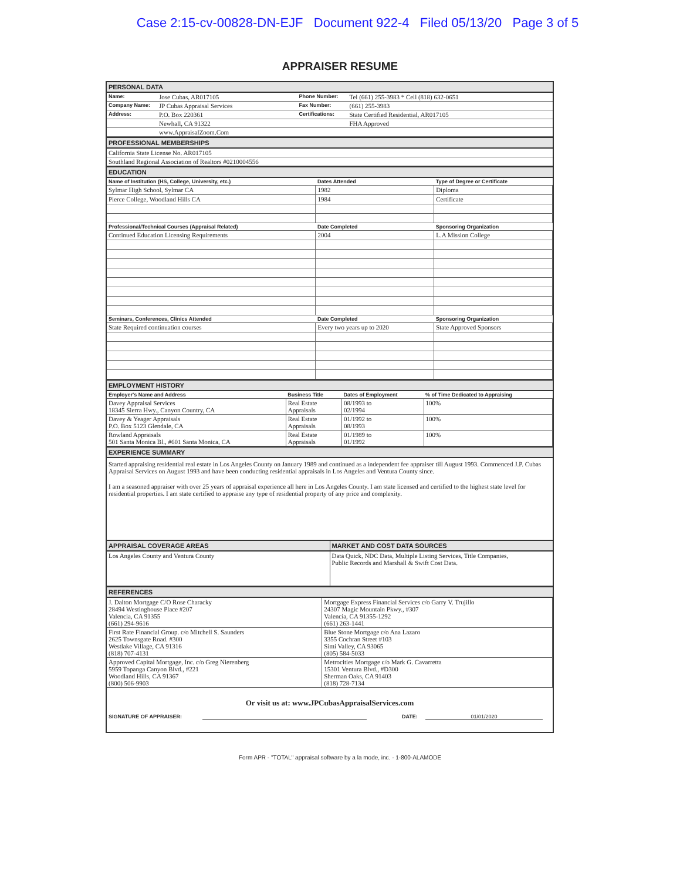Case 2:15-cv-00828-DN-EJF Document 922-4 Filed 05/13/20 Page 3 of 5
APPRAISER RESUME
PERSONAL DATA
| Name: | Jose Cubas, AR017105 | Phone Number: | Tel (661) 255-3983 * Cell (818) 632-0651 |
| Company Name: | JP Cubas Appraisal Services | Fax Number: | (661) 255-3983 |
| Address: | P.O. Box 220361 | Certifications: | State Certified Residential, AR017105 |
| | Newhall, CA 91322 | | FHA Approved |
| | www.AppraisalZoom.Com | | |
PROFESSIONAL MEMBERSHIPS
| California State License No. AR017105 |
| Southland Regional Association of Realtors #0210004556 |
EDUCATION
| Name of Institution (HS, College, University, etc.) | Dates Attended | Type of Degree or Certificate |
| --- | --- | --- |
| Sylmar High School, Sylmar CA | 1982 | Diploma |
| Pierce College, Woodland Hills CA | 1984 | Certificate |
| Professional/Technical Courses (Appraisal Related) | Date Completed | Sponsoring Organization |
| Continued Education Licensing Requirements | 2004 | L.A Mission College |
| Seminars, Conferences, Clinics Attended | Date Completed | Sponsoring Organization |
| State Required continuation courses | Every two years up to 2020 | State Approved Sponsors |
EMPLOYMENT HISTORY
| Employer's Name and Address | Business Title | Dates of Employment | % of Time Dedicated to Appraising |
| --- | --- | --- | --- |
| Davey Appraisal Services 18345 Sierra Hwy., Canyon Country, CA | Real Estate Appraisals | 08/1993 to 02/1994 | 100% |
| Davey & Yeager Appraisals P.O. Box 5123 Glendale, CA | Real Estate Appraisals | 01/1992 to 08/1993 | 100% |
| Rowland Appraisals 501 Santa Monica Bl., #601 Santa Monica, CA | Real Estate Appraisals | 01/1989 to 01/1992 | 100% |
EXPERIENCE SUMMARY
Started appraising residential real estate in Los Angeles County on January 1989 and continued as a independent fee appraiser till August 1993. Commenced J.P. Cubas Appraisal Services on August 1993 and have been conducting residential appraisals in Los Angeles and Ventura County since.
I am a seasoned appraiser with over 25 years of appraisal experience all here in Los Angeles County. I am state licensed and certified to the highest state level for residential properties. I am state certified to appraise any type of residential property of any price and complexity.
| APPRAISAL COVERAGE AREAS | MARKET AND COST DATA SOURCES |
| Los Angeles County and Ventura County | Data Quick, NDC Data, Multiple Listing Services, Title Companies, Public Records and Marshall & Swift Cost Data. |
REFERENCES
| J. Dalton Mortgage C/O Rose Characky 28494 Westinghouse Place #207 Valencia, CA 91355 (661) 294-9616 | Mortgage Express Financial Services c/o Garry V. Trujillo 24307 Magic Mountain Pkwy., #307 Valencia, CA 91355-1292 (661) 263-1441 |
| First Rate Financial Group. c/o Mitchell S. Saunders 2625 Townsgate Road. #300 Westlake Village, CA 91316 (818) 707-4131 | Blue Stone Mortgage c/o Ana Lazaro 3355 Cochran Street #103 Simi Valley, CA 93065 (805) 584-5033 |
| Approved Capital Mortgage, Inc. c/o Greg Nierenberg 5959 Topanga Canyon Blvd., #221 Woodland Hills, CA 91367 (800) 506-9903 | Metrocities Mortgage c/o Mark G. Cavarretta 15301 Ventura Blvd., #D300 Sherman Oaks, CA 91403 (818) 728-7134 |
Or visit us at: www.JPCubasAppraisalServices.com
SIGNATURE OF APPRAISER: DATE: 01/01/2020
Form APR - "TOTAL" appraisal software by a la mode, inc. - 1-800-ALAMODE